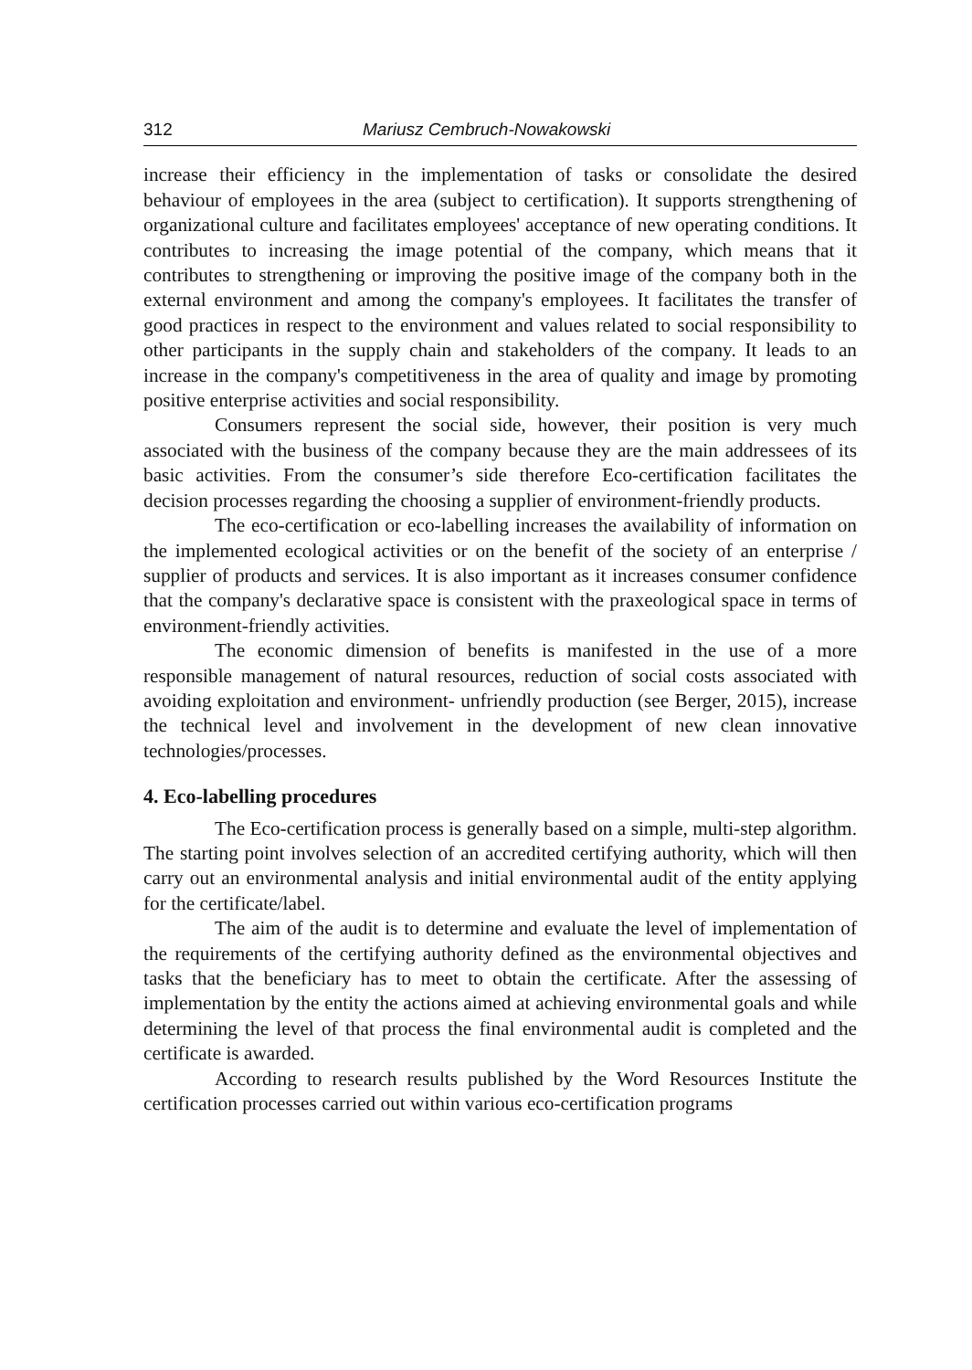312 Mariusz Cembruch-Nowakowski
increase their efficiency in the implementation of tasks or consolidate the desired behaviour of employees in the area (subject to certification). It supports strengthening of organizational culture and facilitates employees' acceptance of new operating conditions. It contributes to increasing the image potential of the company, which means that it contributes to strengthening or improving the positive image of the company both in the external environment and among the company's employees. It facilitates the transfer of good practices in respect to the environment and values related to social responsibility to other participants in the supply chain and stakeholders of the company. It leads to an increase in the company's competitiveness in the area of quality and image by promoting positive enterprise activities and social responsibility.
Consumers represent the social side, however, their position is very much associated with the business of the company because they are the main addressees of its basic activities. From the consumer’s side therefore Eco-certification facilitates the decision processes regarding the choosing a supplier of environment-friendly products.
The eco-certification or eco-labelling increases the availability of information on the implemented ecological activities or on the benefit of the society of an enterprise / supplier of products and services. It is also important as it increases consumer confidence that the company's declarative space is consistent with the praxeological space in terms of environment-friendly activities.
The economic dimension of benefits is manifested in the use of a more responsible management of natural resources, reduction of social costs associated with avoiding exploitation and environment- unfriendly production (see Berger, 2015), increase the technical level and involvement in the development of new clean innovative technologies/processes.
4. Eco-labelling procedures
The Eco-certification process is generally based on a simple, multi-step algorithm. The starting point involves selection of an accredited certifying authority, which will then carry out an environmental analysis and initial environmental audit of the entity applying for the certificate/label.
The aim of the audit is to determine and evaluate the level of implementation of the requirements of the certifying authority defined as the environmental objectives and tasks that the beneficiary has to meet to obtain the certificate. After the assessing of implementation by the entity the actions aimed at achieving environmental goals and while determining the level of that process the final environmental audit is completed and the certificate is awarded.
According to research results published by the Word Resources Institute the certification processes carried out within various eco-certification programs